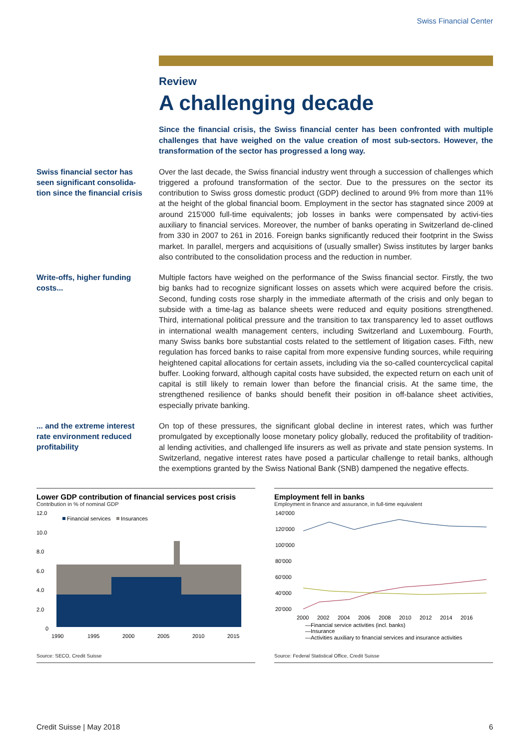Swiss Financial Center
Review
A challenging decade
Since the financial crisis, the Swiss financial center has been confronted with multiple challenges that have weighed on the value creation of most sub-sectors. However, the transformation of the sector has progressed a long way.
Swiss financial sector has seen significant consolida-tion since the financial crisis
Over the last decade, the Swiss financial industry went through a succession of challenges which triggered a profound transformation of the sector. Due to the pressures on the sector its contribution to Swiss gross domestic product (GDP) declined to around 9% from more than 11% at the height of the global financial boom. Employment in the sector has stagnated since 2009 at around 215'000 full-time equivalents; job losses in banks were compensated by activi-ties auxiliary to financial services. Moreover, the number of banks operating in Switzerland de-clined from 330 in 2007 to 261 in 2016. Foreign banks significantly reduced their footprint in the Swiss market. In parallel, mergers and acquisitions of (usually smaller) Swiss institutes by larger banks also contributed to the consolidation process and the reduction in number.
Write-offs, higher funding costs...
Multiple factors have weighed on the performance of the Swiss financial sector. Firstly, the two big banks had to recognize significant losses on assets which were acquired before the crisis. Second, funding costs rose sharply in the immediate aftermath of the crisis and only began to subside with a time-lag as balance sheets were reduced and equity positions strengthened. Third, international political pressure and the transition to tax transparency led to asset outflows in international wealth management centers, including Switzerland and Luxembourg. Fourth, many Swiss banks bore substantial costs related to the settlement of litigation cases. Fifth, new regulation has forced banks to raise capital from more expensive funding sources, while requiring heightened capital allocations for certain assets, including via the so-called countercyclical capital buffer. Looking forward, although capital costs have subsided, the expected return on each unit of capital is still likely to remain lower than before the financial crisis. At the same time, the strengthened resilience of banks should benefit their position in off-balance sheet activities, especially private banking.
... and the extreme interest rate environment reduced profitability
On top of these pressures, the significant global decline in interest rates, which was further promulgated by exceptionally loose monetary policy globally, reduced the profitability of tradition-al lending activities, and challenged life insurers as well as private and state pension systems. In Switzerland, negative interest rates have posed a particular challenge to retail banks, although the exemptions granted by the Swiss National Bank (SNB) dampened the negative effects.
Lower GDP contribution of financial services post crisis
Contribution in % of nominal GDP
12.0
10.0
8.0
6.0
4.0
2.0
0
Financial services
Insurances
1990
1995
2000
2005
2010
2015
Source: SECO, Credit Suisse
Employment fell in banks
Employment in finance and assurance, in full-time equivalent
140'000
120'000
100'000
80'000
60'000
40'000
20'000
2000
2002
2004
2006
2008
2010
2012
2014
2016
—Financial service activities (incl. banks)
—Insurance
—Activities auxiliary to financial services and insurance activities
Source: Federal Statistical Office, Credit Suisse
Credit Suisse | May 2018 6